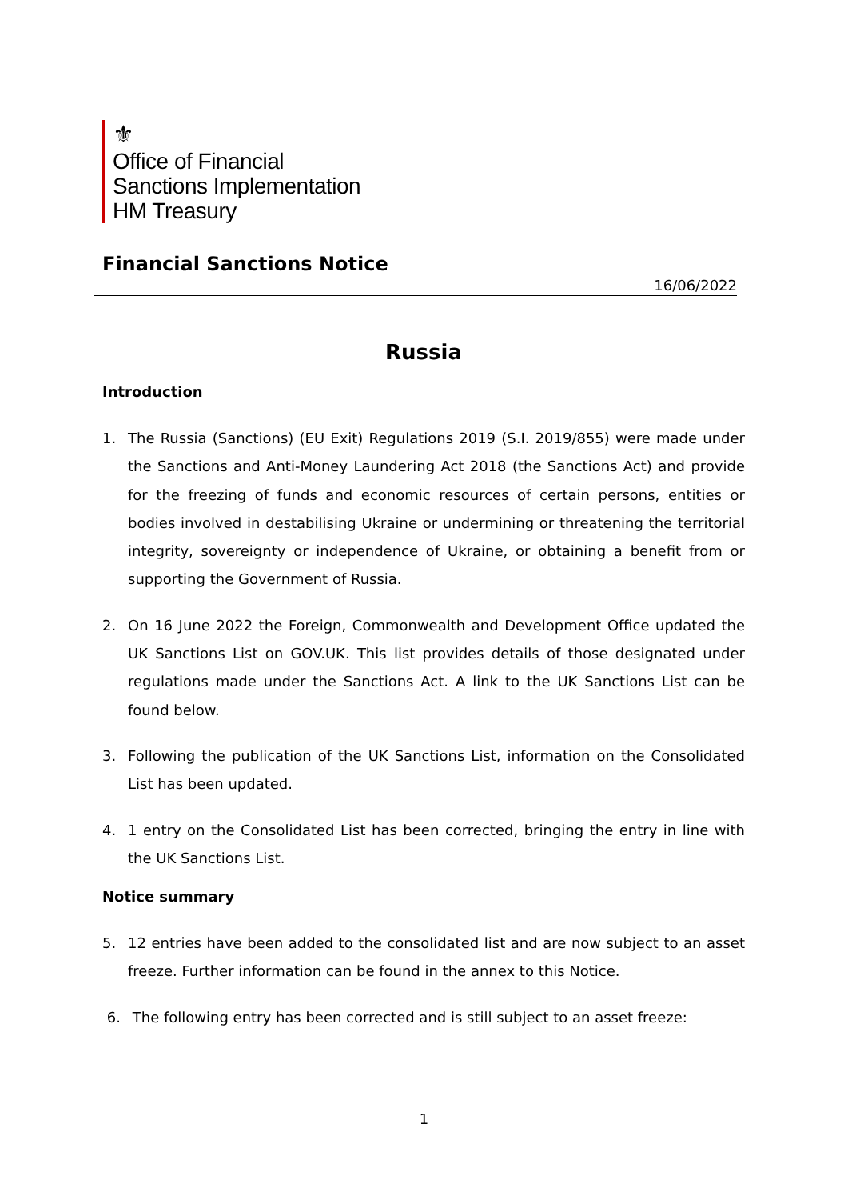⚜
Office of Financial
Sanctions Implementation
HM Treasury
Financial Sanctions Notice
16/06/2022
Russia
Introduction
1. The Russia (Sanctions) (EU Exit) Regulations 2019 (S.I. 2019/855) were made under the Sanctions and Anti-Money Laundering Act 2018 (the Sanctions Act) and provide for the freezing of funds and economic resources of certain persons, entities or bodies involved in destabilising Ukraine or undermining or threatening the territorial integrity, sovereignty or independence of Ukraine, or obtaining a benefit from or supporting the Government of Russia.
2. On 16 June 2022 the Foreign, Commonwealth and Development Office updated the UK Sanctions List on GOV.UK. This list provides details of those designated under regulations made under the Sanctions Act. A link to the UK Sanctions List can be found below.
3. Following the publication of the UK Sanctions List, information on the Consolidated List has been updated.
4. 1 entry on the Consolidated List has been corrected, bringing the entry in line with the UK Sanctions List.
Notice summary
5. 12 entries have been added to the consolidated list and are now subject to an asset freeze. Further information can be found in the annex to this Notice.
6. The following entry has been corrected and is still subject to an asset freeze:
1